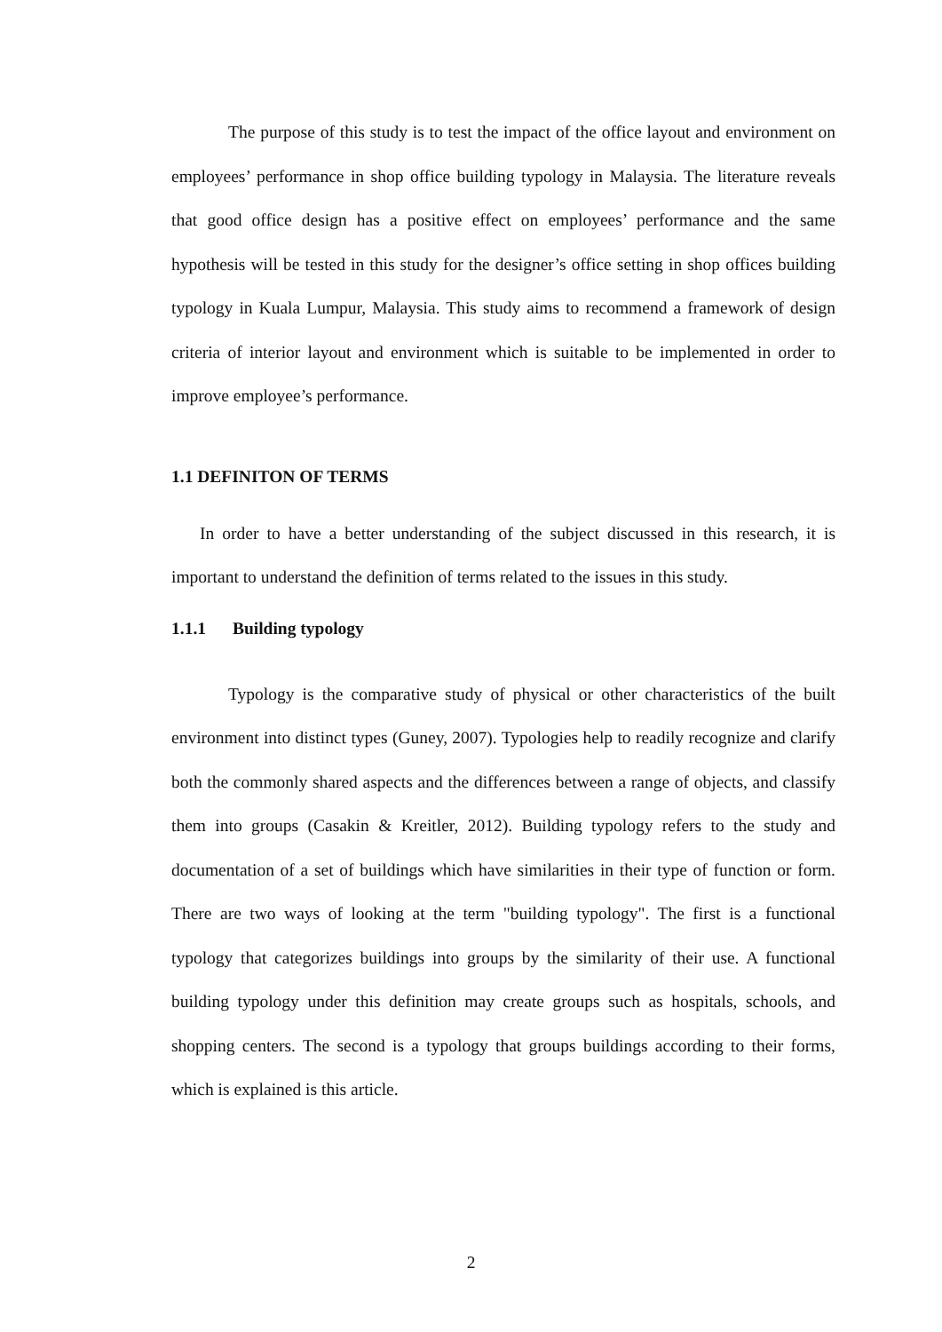The purpose of this study is to test the impact of the office layout and environment on employees’ performance in shop office building typology in Malaysia. The literature reveals that good office design has a positive effect on employees’ performance and the same hypothesis will be tested in this study for the designer’s office setting in shop offices building typology in Kuala Lumpur, Malaysia. This study aims to recommend a framework of design criteria of interior layout and environment which is suitable to be implemented in order to improve employee’s performance.
1.1 DEFINITON OF TERMS
In order to have a better understanding of the subject discussed in this research, it is important to understand the definition of terms related to the issues in this study.
1.1.1 Building typology
Typology is the comparative study of physical or other characteristics of the built environment into distinct types (Guney, 2007). Typologies help to readily recognize and clarify both the commonly shared aspects and the differences between a range of objects, and classify them into groups (Casakin & Kreitler, 2012). Building typology refers to the study and documentation of a set of buildings which have similarities in their type of function or form. There are two ways of looking at the term "building typology". The first is a functional typology that categorizes buildings into groups by the similarity of their use. A functional building typology under this definition may create groups such as hospitals, schools, and shopping centers. The second is a typology that groups buildings according to their forms, which is explained is this article.
2